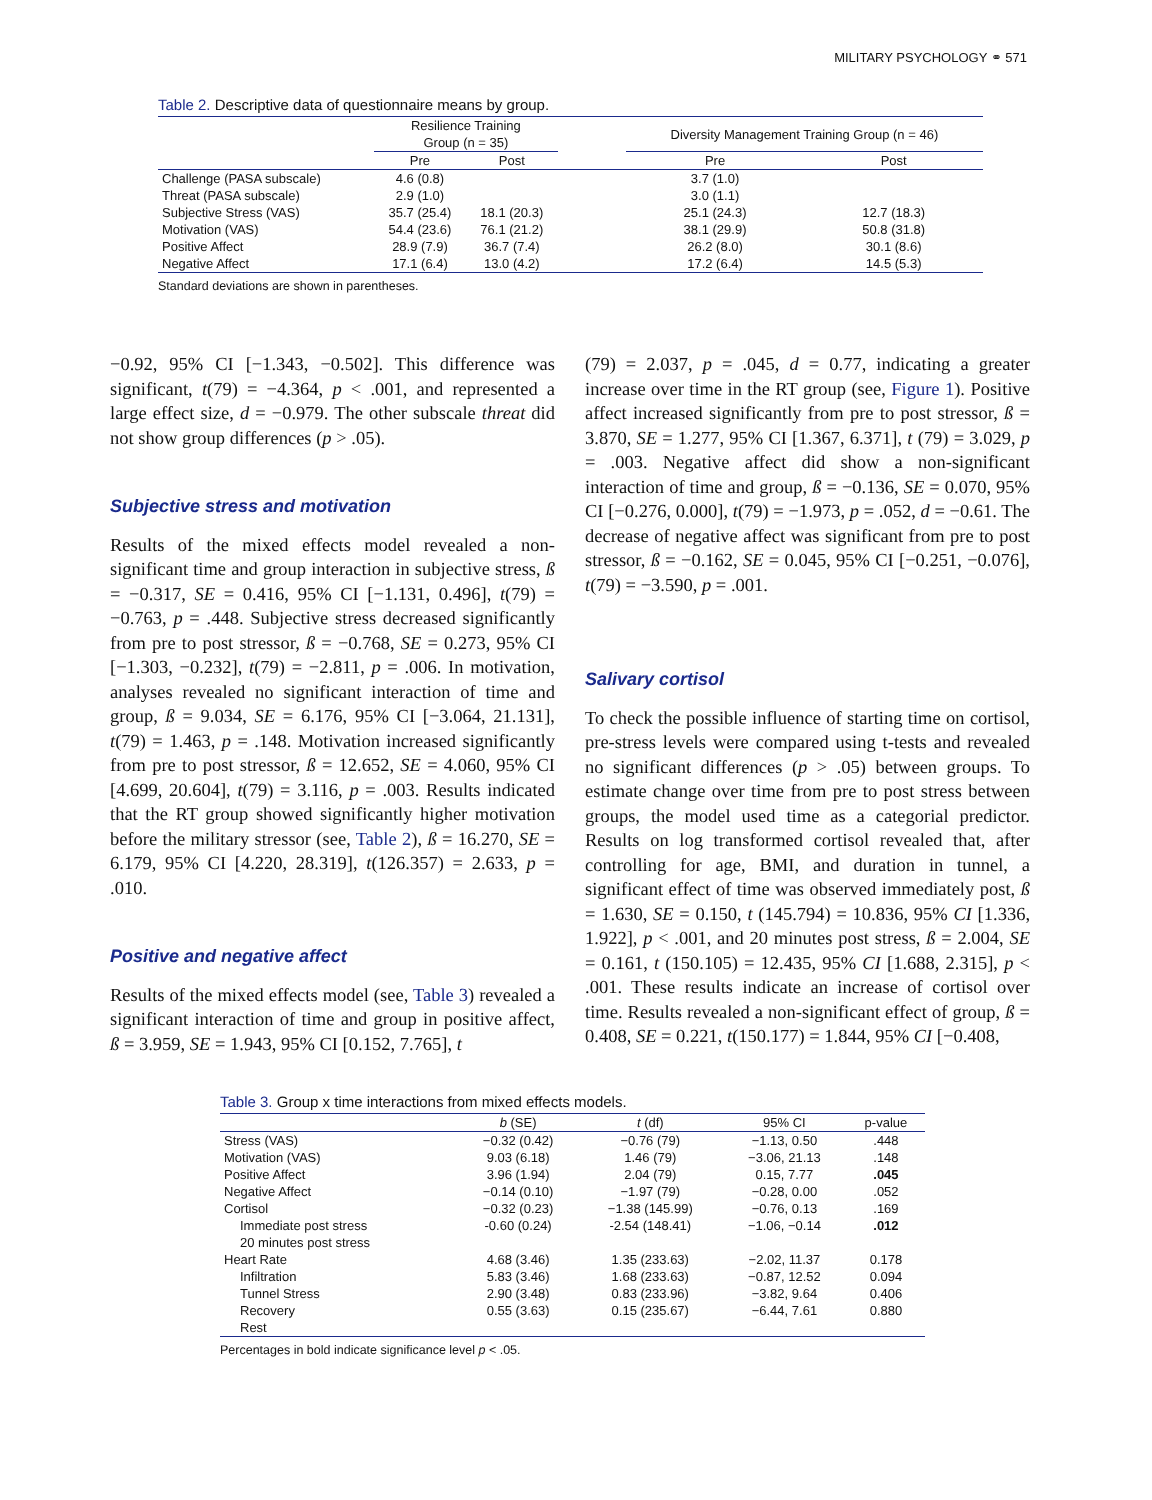MILITARY PSYCHOLOGY ⚭ 571
Table 2. Descriptive data of questionnaire means by group.
| | Resilience Training Group (n = 35) | | | Diversity Management Training Group (n = 46) | |
| --- | --- | --- | --- | --- | --- |
| | Pre | Post | | Pre | Post |
| Challenge (PASA subscale) | 4.6 (0.8) | | | 3.7 (1.0) | |
| Threat (PASA subscale) | 2.9 (1.0) | | | 3.0 (1.1) | |
| Subjective Stress (VAS) | 35.7 (25.4) | 18.1 (20.3) | | 25.1 (24.3) | 12.7 (18.3) |
| Motivation (VAS) | 54.4 (23.6) | 76.1 (21.2) | | 38.1 (29.9) | 50.8 (31.8) |
| Positive Affect | 28.9 (7.9) | 36.7 (7.4) | | 26.2 (8.0) | 30.1 (8.6) |
| Negative Affect | 17.1 (6.4) | 13.0 (4.2) | | 17.2 (6.4) | 14.5 (5.3) |
Standard deviations are shown in parentheses.
−0.92, 95% CI [−1.343, −0.502]. This difference was significant, t(79) = −4.364, p < .001, and represented a large effect size, d = −0.979. The other subscale threat did not show group differences (p > .05).
Subjective stress and motivation
Results of the mixed effects model revealed a non-significant time and group interaction in subjective stress, ß = −0.317, SE = 0.416, 95% CI [−1.131, 0.496], t(79) = −0.763, p = .448. Subjective stress decreased significantly from pre to post stressor, ß = −0.768, SE = 0.273, 95% CI [−1.303, −0.232], t(79) = −2.811, p = .006. In motivation, analyses revealed no significant interaction of time and group, ß = 9.034, SE = 6.176, 95% CI [−3.064, 21.131], t(79) = 1.463, p = .148. Motivation increased significantly from pre to post stressor, ß = 12.652, SE = 4.060, 95% CI [4.699, 20.604], t(79) = 3.116, p = .003. Results indicated that the RT group showed significantly higher motivation before the military stressor (see, Table 2), ß = 16.270, SE = 6.179, 95% CI [4.220, 28.319], t(126.357) = 2.633, p = .010.
Positive and negative affect
Results of the mixed effects model (see, Table 3) revealed a significant interaction of time and group in positive affect, ß = 3.959, SE = 1.943, 95% CI [0.152, 7.765], t
(79) = 2.037, p = .045, d = 0.77, indicating a greater increase over time in the RT group (see, Figure 1). Positive affect increased significantly from pre to post stressor, ß = 3.870, SE = 1.277, 95% CI [1.367, 6.371], t (79) = 3.029, p = .003. Negative affect did show a non-significant interaction of time and group, ß = −0.136, SE = 0.070, 95% CI [−0.276, 0.000], t(79) = −1.973, p = .052, d = −0.61. The decrease of negative affect was significant from pre to post stressor, ß = −0.162, SE = 0.045, 95% CI [−0.251, −0.076], t(79) = −3.590, p = .001.
Salivary cortisol
To check the possible influence of starting time on cortisol, pre-stress levels were compared using t-tests and revealed no significant differences (p > .05) between groups. To estimate change over time from pre to post stress between groups, the model used time as a categorial predictor. Results on log transformed cortisol revealed that, after controlling for age, BMI, and duration in tunnel, a significant effect of time was observed immediately post, ß = 1.630, SE = 0.150, t (145.794) = 10.836, 95% CI [1.336, 1.922], p < .001, and 20 minutes post stress, ß = 2.004, SE = 0.161, t (150.105) = 12.435, 95% CI [1.688, 2.315], p < .001. These results indicate an increase of cortisol over time. Results revealed a non-significant effect of group, ß = 0.408, SE = 0.221, t(150.177) = 1.844, 95% CI [−0.408,
Table 3. Group x time interactions from mixed effects models.
| | b (SE) | t (df) | 95% CI | p-value |
| --- | --- | --- | --- | --- |
| Stress (VAS) | −0.32 (0.42) | −0.76 (79) | −1.13, 0.50 | .448 |
| Motivation (VAS) | 9.03 (6.18) | 1.46 (79) | −3.06, 21.13 | .148 |
| Positive Affect | 3.96 (1.94) | 2.04 (79) | 0.15, 7.77 | .045 |
| Negative Affect | −0.14 (0.10) | −1.97 (79) | −0.28, 0.00 | .052 |
| Cortisol | −0.32 (0.23) | −1.38 (145.99) | −0.76, 0.13 | .169 |
| Immediate post stress | -0.60 (0.24) | -2.54 (148.41) | −1.06, −0.14 | .012 |
| 20 minutes post stress | | | | |
| Heart Rate | 4.68 (3.46) | 1.35 (233.63) | −2.02, 11.37 | 0.178 |
| Infiltration | 5.83 (3.46) | 1.68 (233.63) | −0.87, 12.52 | 0.094 |
| Tunnel Stress | 2.90 (3.48) | 0.83 (233.96) | −3.82, 9.64 | 0.406 |
| Recovery | 0.55 (3.63) | 0.15 (235.67) | −6.44, 7.61 | 0.880 |
| Rest | | | | |
Percentages in bold indicate significance level p < .05.